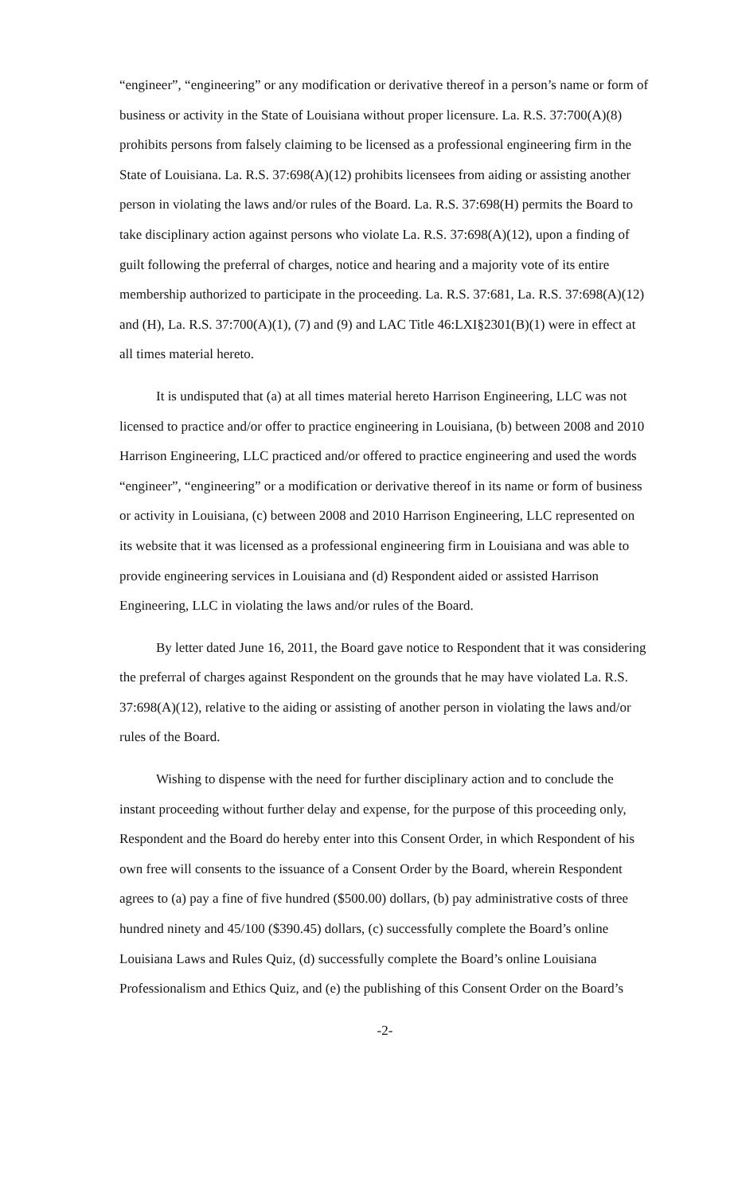“engineer”, “engineering” or any modification or derivative thereof in a person’s name or form of business or activity in the State of Louisiana without proper licensure. La. R.S. 37:700(A)(8) prohibits persons from falsely claiming to be licensed as a professional engineering firm in the State of Louisiana. La. R.S. 37:698(A)(12) prohibits licensees from aiding or assisting another person in violating the laws and/or rules of the Board. La. R.S. 37:698(H) permits the Board to take disciplinary action against persons who violate La. R.S. 37:698(A)(12), upon a finding of guilt following the preferral of charges, notice and hearing and a majority vote of its entire membership authorized to participate in the proceeding. La. R.S. 37:681, La. R.S. 37:698(A)(12) and (H), La. R.S. 37:700(A)(1), (7) and (9) and LAC Title 46:LXI§2301(B)(1) were in effect at all times material hereto.
It is undisputed that (a) at all times material hereto Harrison Engineering, LLC was not licensed to practice and/or offer to practice engineering in Louisiana, (b) between 2008 and 2010 Harrison Engineering, LLC practiced and/or offered to practice engineering and used the words “engineer”, “engineering” or a modification or derivative thereof in its name or form of business or activity in Louisiana, (c) between 2008 and 2010 Harrison Engineering, LLC represented on its website that it was licensed as a professional engineering firm in Louisiana and was able to provide engineering services in Louisiana and (d) Respondent aided or assisted Harrison Engineering, LLC in violating the laws and/or rules of the Board.
By letter dated June 16, 2011, the Board gave notice to Respondent that it was considering the preferral of charges against Respondent on the grounds that he may have violated La. R.S. 37:698(A)(12), relative to the aiding or assisting of another person in violating the laws and/or rules of the Board.
Wishing to dispense with the need for further disciplinary action and to conclude the instant proceeding without further delay and expense, for the purpose of this proceeding only, Respondent and the Board do hereby enter into this Consent Order, in which Respondent of his own free will consents to the issuance of a Consent Order by the Board, wherein Respondent agrees to (a) pay a fine of five hundred ($500.00) dollars, (b) pay administrative costs of three hundred ninety and 45/100 ($390.45) dollars, (c) successfully complete the Board’s online Louisiana Laws and Rules Quiz, (d) successfully complete the Board’s online Louisiana Professionalism and Ethics Quiz, and (e) the publishing of this Consent Order on the Board’s
-2-